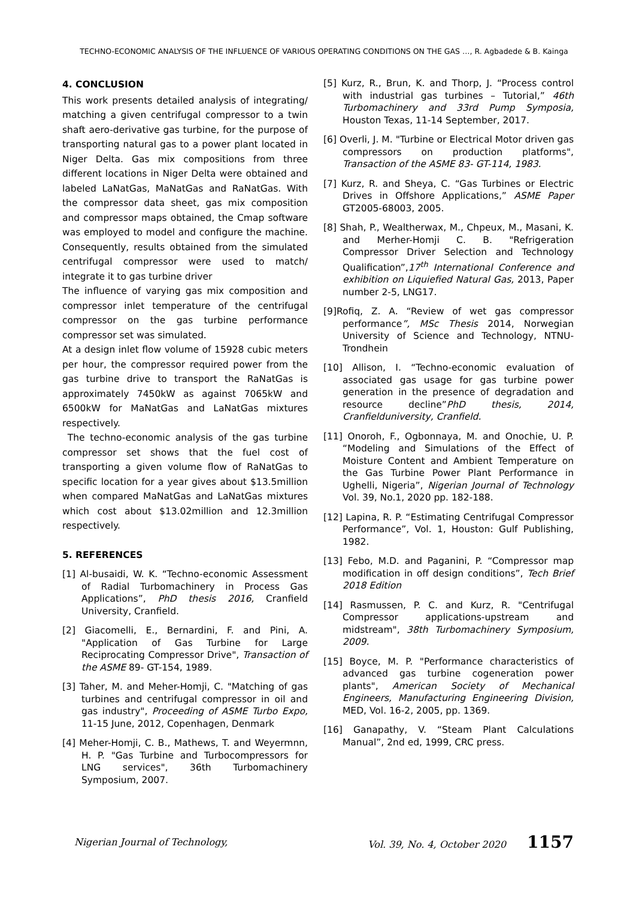TECHNO-ECONOMIC ANALYSIS OF THE INFLUENCE OF VARIOUS OPERATING CONDITIONS ON THE GAS …, R. Agbadede & B. Kainga
4. CONCLUSION
This work presents detailed analysis of integrating/ matching a given centrifugal compressor to a twin shaft aero-derivative gas turbine, for the purpose of transporting natural gas to a power plant located in Niger Delta. Gas mix compositions from three different locations in Niger Delta were obtained and labeled LaNatGas, MaNatGas and RaNatGas. With the compressor data sheet, gas mix composition and compressor maps obtained, the Cmap software was employed to model and configure the machine. Consequently, results obtained from the simulated centrifugal compressor were used to match/ integrate it to gas turbine driver
The influence of varying gas mix composition and compressor inlet temperature of the centrifugal compressor on the gas turbine performance compressor set was simulated.
At a design inlet flow volume of 15928 cubic meters per hour, the compressor required power from the gas turbine drive to transport the RaNatGas is approximately 7450kW as against 7065kW and 6500kW for MaNatGas and LaNatGas mixtures respectively.
The techno-economic analysis of the gas turbine compressor set shows that the fuel cost of transporting a given volume flow of RaNatGas to specific location for a year gives about $13.5million when compared MaNatGas and LaNatGas mixtures which cost about $13.02million and 12.3million respectively.
5. REFERENCES
[1] Al-busaidi, W. K. “Techno-economic Assessment of Radial Turbomachinery in Process Gas Applications”, PhD thesis 2016, Cranfield University, Cranfield.
[2] Giacomelli, E., Bernardini, F. and Pini, A. "Application of Gas Turbine for Large Reciprocating Compressor Drive", Transaction of the ASME 89- GT-154, 1989.
[3] Taher, M. and Meher-Homji, C. "Matching of gas turbines and centrifugal compressor in oil and gas industry", Proceeding of ASME Turbo Expo, 11-15 June, 2012, Copenhagen, Denmark
[4] Meher-Homji, C. B., Mathews, T. and Weyermnn, H. P. "Gas Turbine and Turbocompressors for LNG services", 36th Turbomachinery Symposium, 2007.
[5] Kurz, R., Brun, K. and Thorp, J. “Process control with industrial gas turbines – Tutorial,” 46th Turbomachinery and 33rd Pump Symposia, Houston Texas, 11-14 September, 2017.
[6] Overli, J. M. "Turbine or Electrical Motor driven gas compressors on production platforms", Transaction of the ASME 83- GT-114, 1983.
[7] Kurz, R. and Sheya, C. “Gas Turbines or Electric Drives in Offshore Applications,” ASME Paper GT2005-68003, 2005.
[8] Shah, P., Wealtherwax, M., Chpeux, M., Masani, K. and Merher-Homji C. B. "Refrigeration Compressor Driver Selection and Technology Qualification”,17<sup>th</sup> International Conference and exhibition on Liquiefied Natural Gas, 2013, Paper number 2-5, LNG17.
[9]Rofiq, Z. A. “Review of wet gas compressor performance”, MSc Thesis 2014, Norwegian University of Science and Technology, NTNU-Trondhein
[10] Allison, I. “Techno-economic evaluation of associated gas usage for gas turbine power generation in the presence of degradation and resource decline”PhD thesis, 2014, Cranfielduniversity, Cranfield.
[11] Onoroh, F., Ogbonnaya, M. and Onochie, U. P. “Modeling and Simulations of the Effect of Moisture Content and Ambient Temperature on the Gas Turbine Power Plant Performance in Ughelli, Nigeria”, Nigerian Journal of Technology Vol. 39, No.1, 2020 pp. 182-188.
[12] Lapina, R. P. “Estimating Centrifugal Compressor Performance”, Vol. 1, Houston: Gulf Publishing, 1982.
[13] Febo, M.D. and Paganini, P. “Compressor map modification in off design conditions”, Tech Brief 2018 Edition
[14] Rasmussen, P. C. and Kurz, R. "Centrifugal Compressor applications-upstream and midstream", 38th Turbomachinery Symposium, 2009.
[15] Boyce, M. P. "Performance characteristics of advanced gas turbine cogeneration power plants", American Society of Mechanical Engineers, Manufacturing Engineering Division, MED, Vol. 16-2, 2005, pp. 1369.
[16] Ganapathy, V. “Steam Plant Calculations Manual”, 2nd ed, 1999, CRC press.
Nigerian Journal of Technology, Vol. 39, No. 4, October 2020 1157